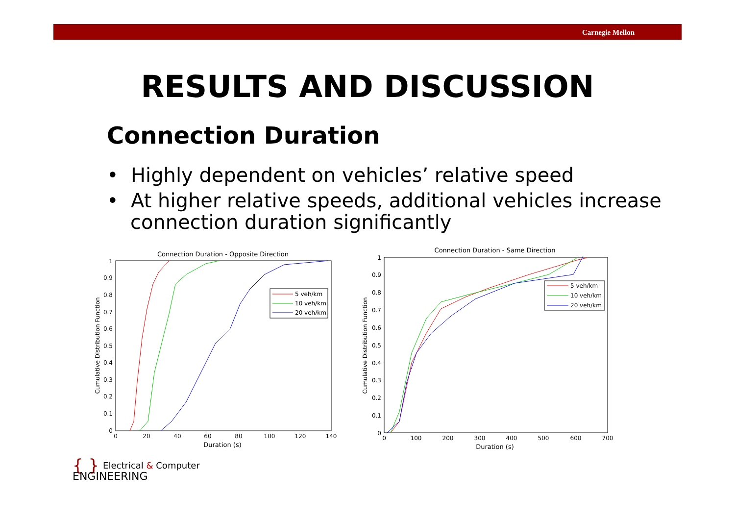Carnegie Mellon
RESULTS AND DISCUSSION
Connection Duration
• Highly dependent on vehicles’ relative speed
• At higher relative speeds, additional vehicles increase connection duration significantly
Connection Duration - Opposite Direction
0
0.1
0.2
0.3
0.4
0.5
0.6
0.7
0.8
0.9
1
0
20
40
60
80
100
120
140
Duration (s)
Cumulative Distribution Function
5 veh/km
10 veh/km
20 veh/km
Connection Duration - Same Direction
0
0.1
0.2
0.3
0.4
0.5
0.6
0.7
0.8
0.9
1
0
100
200
300
400
500
600
700
Duration (s)
Cumulative Distribution Function
5 veh/km
10 veh/km
20 veh/km
{ } Electrical & Computer
ENGINEERING